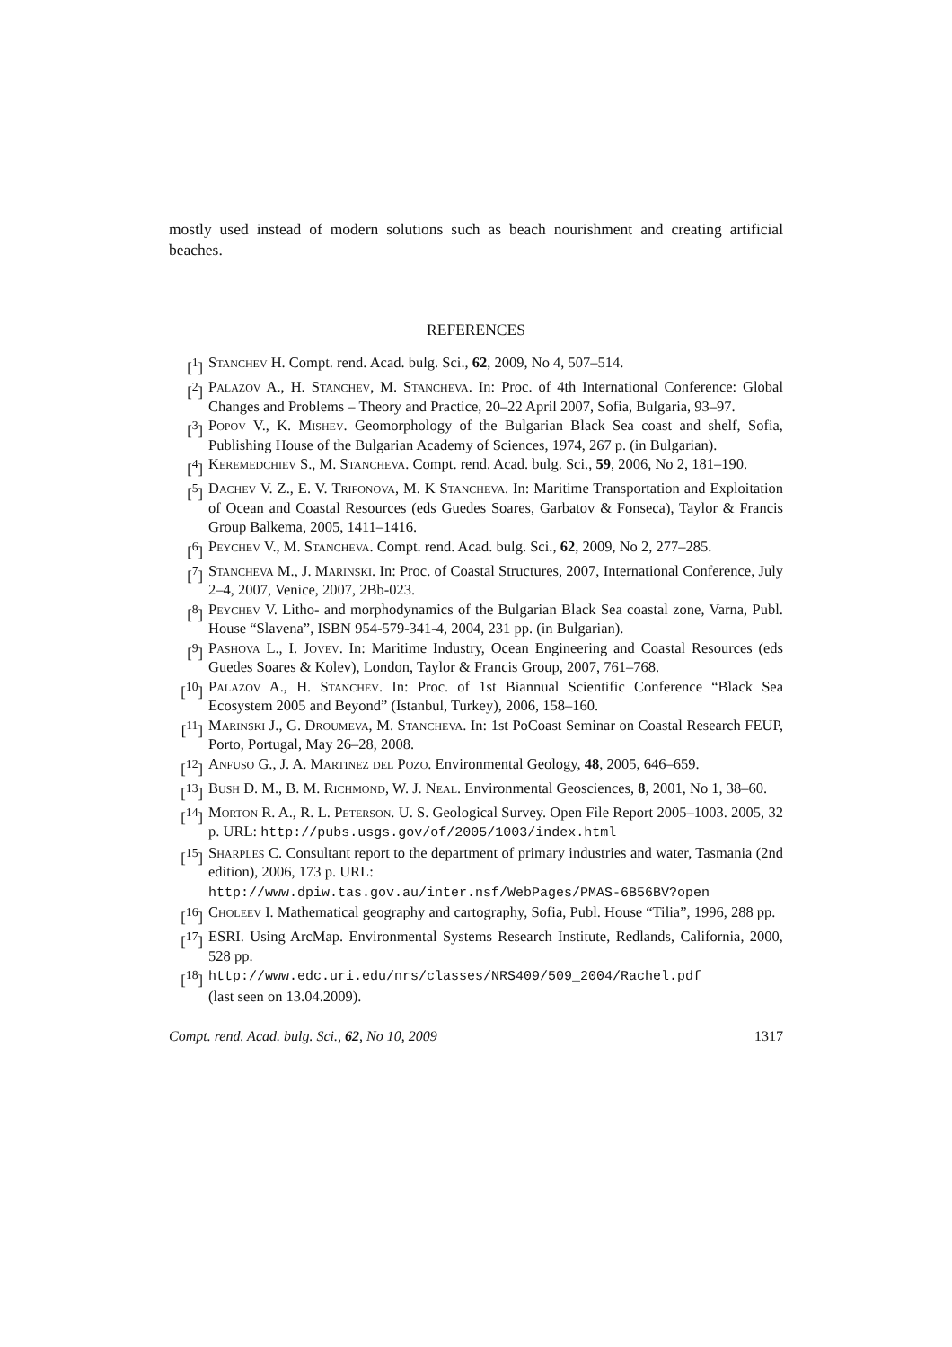mostly used instead of modern solutions such as beach nourishment and creating artificial beaches.
REFERENCES
[<sup>1</sup>] Stanchev H. Compt. rend. Acad. bulg. Sci., 62, 2009, No 4, 507–514.
[<sup>2</sup>] Palazov A., H. Stanchev, M. Stancheva. In: Proc. of 4th International Conference: Global Changes and Problems – Theory and Practice, 20–22 April 2007, Sofia, Bulgaria, 93–97.
[<sup>3</sup>] Popov V., K. Mishev. Geomorphology of the Bulgarian Black Sea coast and shelf, Sofia, Publishing House of the Bulgarian Academy of Sciences, 1974, 267 p. (in Bulgarian).
[<sup>4</sup>] Keremedchiev S., M. Stancheva. Compt. rend. Acad. bulg. Sci., 59, 2006, No 2, 181–190.
[<sup>5</sup>] Dachev V. Z., E. V. Trifonova, M. K Stancheva. In: Maritime Transportation and Exploitation of Ocean and Coastal Resources (eds Guedes Soares, Garbatov & Fonseca), Taylor & Francis Group Balkema, 2005, 1411–1416.
[<sup>6</sup>] Peychev V., M. Stancheva. Compt. rend. Acad. bulg. Sci., 62, 2009, No 2, 277–285.
[<sup>7</sup>] Stancheva M., J. Marinski. In: Proc. of Coastal Structures, 2007, International Conference, July 2–4, 2007, Venice, 2007, 2Bb-023.
[<sup>8</sup>] Peychev V. Litho- and morphodynamics of the Bulgarian Black Sea coastal zone, Varna, Publ. House “Slavena”, ISBN 954-579-341-4, 2004, 231 pp. (in Bulgarian).
[<sup>9</sup>] Pashova L., I. Jovev. In: Maritime Industry, Ocean Engineering and Coastal Resources (eds Guedes Soares & Kolev), London, Taylor & Francis Group, 2007, 761–768.
[<sup>10</sup>] Palazov A., H. Stanchev. In: Proc. of 1st Biannual Scientific Conference “Black Sea Ecosystem 2005 and Beyond” (Istanbul, Turkey), 2006, 158–160.
[<sup>11</sup>] Marinski J., G. Droumeva, M. Stancheva. In: 1st PoCoast Seminar on Coastal Research FEUP, Porto, Portugal, May 26–28, 2008.
[<sup>12</sup>] Anfuso G., J. A. Martinez del Pozo. Environmental Geology, 48, 2005, 646–659.
[<sup>13</sup>] Bush D. M., B. M. Richmond, W. J. Neal. Environmental Geosciences, 8, 2001, No 1, 38–60.
[<sup>14</sup>] Morton R. A., R. L. Peterson. U. S. Geological Survey. Open File Report 2005–1003. 2005, 32 p. URL: http://pubs.usgs.gov/of/2005/1003/index.html
[<sup>15</sup>] Sharples C. Consultant report to the department of primary industries and water, Tasmania (2nd edition), 2006, 173 p. URL:
http://www.dpiw.tas.gov.au/inter.nsf/WebPages/PMAS-6B56BV?open
[<sup>16</sup>] Choleev I. Mathematical geography and cartography, Sofia, Publ. House “Tilia”, 1996, 288 pp.
[<sup>17</sup>] ESRI. Using ArcMap. Environmental Systems Research Institute, Redlands, California, 2000, 528 pp.
[<sup>18</sup>] http://www.edc.uri.edu/nrs/classes/NRS409/509_2004/Rachel.pdf
(last seen on 13.04.2009).
Compt. rend. Acad. bulg. Sci., 62, No 10, 2009 1317